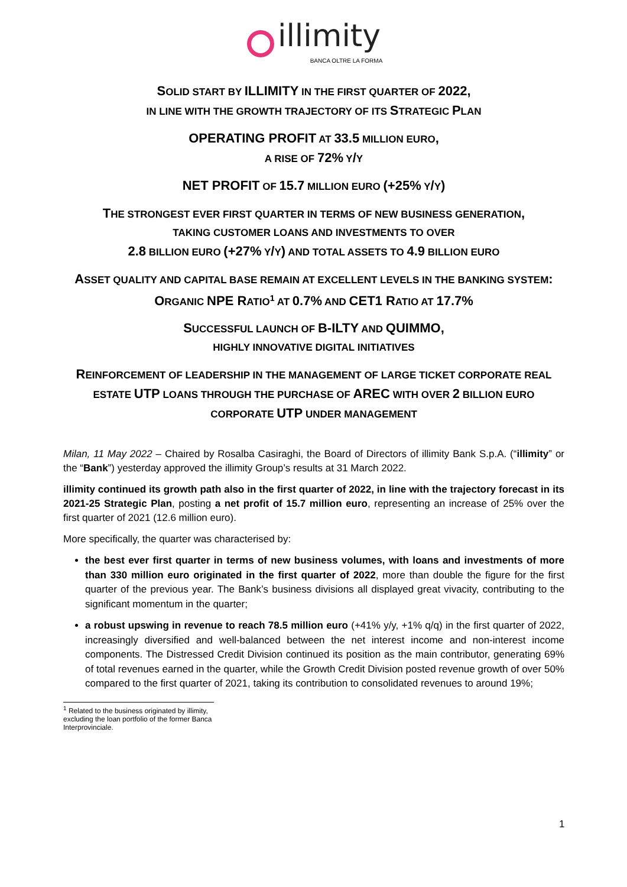illimity
BANCA OLTRE LA FORMA
SOLID START BY ILLIMITY IN THE FIRST QUARTER OF 2022,
IN LINE WITH THE GROWTH TRAJECTORY OF ITS STRATEGIC PLAN
OPERATING PROFIT AT 33.5 MILLION EURO,
A RISE OF 72% Y/Y
NET PROFIT OF 15.7 MILLION EURO (+25% Y/Y)
THE STRONGEST EVER FIRST QUARTER IN TERMS OF NEW BUSINESS GENERATION,
TAKING CUSTOMER LOANS AND INVESTMENTS TO OVER
2.8 BILLION EURO (+27% Y/Y) AND TOTAL ASSETS TO 4.9 BILLION EURO
ASSET QUALITY AND CAPITAL BASE REMAIN AT EXCELLENT LEVELS IN THE BANKING SYSTEM: ORGANIC NPE RATIO<sup>1</sup> AT 0.7% AND CET1 RATIO AT 17.7%
SUCCESSFUL LAUNCH OF B-ILTY AND QUIMMO,
HIGHLY INNOVATIVE DIGITAL INITIATIVES
REINFORCEMENT OF LEADERSHIP IN THE MANAGEMENT OF LARGE TICKET CORPORATE REAL ESTATE UTP LOANS THROUGH THE PURCHASE OF AREC WITH OVER 2 BILLION EURO CORPORATE UTP UNDER MANAGEMENT
Milan, 11 May 2022 – Chaired by Rosalba Casiraghi, the Board of Directors of illimity Bank S.p.A. (“illimity” or the “Bank”) yesterday approved the illimity Group’s results at 31 March 2022.
illimity continued its growth path also in the first quarter of 2022, in line with the trajectory forecast in its 2021-25 Strategic Plan, posting a net profit of 15.7 million euro, representing an increase of 25% over the first quarter of 2021 (12.6 million euro).
More specifically, the quarter was characterised by:
the best ever first quarter in terms of new business volumes, with loans and investments of more than 330 million euro originated in the first quarter of 2022, more than double the figure for the first quarter of the previous year. The Bank’s business divisions all displayed great vivacity, contributing to the significant momentum in the quarter;
a robust upswing in revenue to reach 78.5 million euro (+41% y/y, +1% q/q) in the first quarter of 2022, increasingly diversified and well-balanced between the net interest income and non-interest income components. The Distressed Credit Division continued its position as the main contributor, generating 69% of total revenues earned in the quarter, while the Growth Credit Division posted revenue growth of over 50% compared to the first quarter of 2021, taking its contribution to consolidated revenues to around 19%;
<sup>1</sup> Related to the business originated by illimity, excluding the loan portfolio of the former Banca Interprovinciale.
1